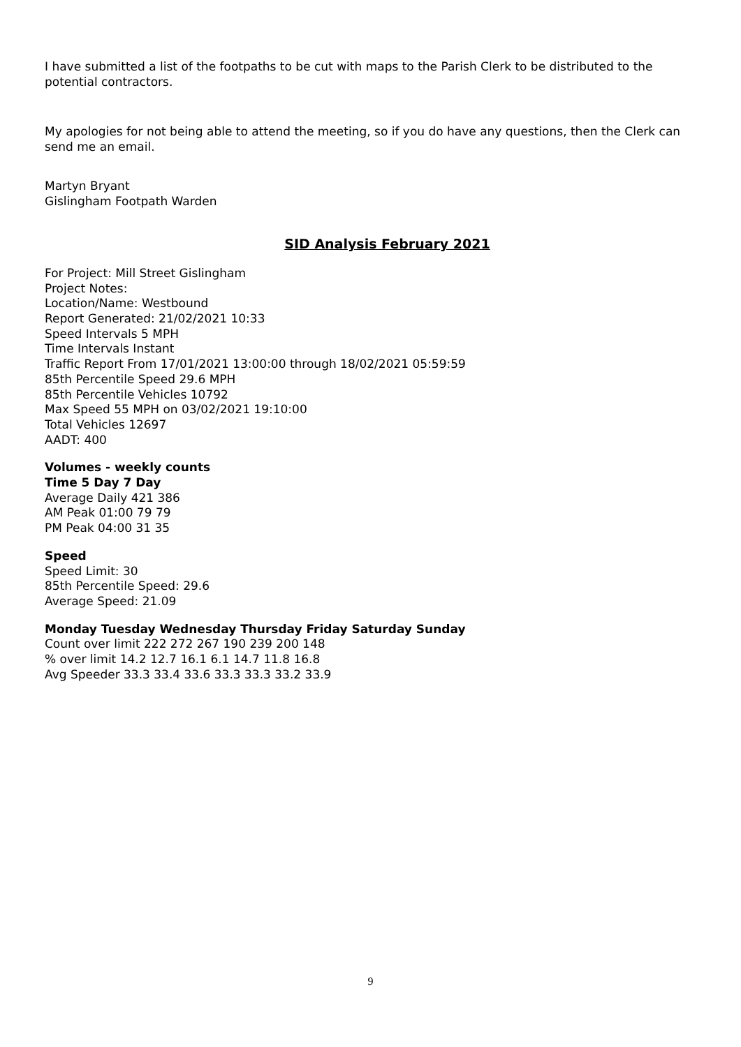I have submitted a list of the footpaths to be cut with maps to the Parish Clerk to be distributed to the potential contractors.
My apologies for not being able to attend the meeting, so if you do have any questions, then the Clerk can send me an email.
Martyn Bryant
Gislingham Footpath Warden
SID Analysis February 2021
For Project: Mill Street Gislingham
Project Notes:
Location/Name: Westbound
Report Generated: 21/02/2021 10:33
Speed Intervals 5 MPH
Time Intervals Instant
Traffic Report From 17/01/2021 13:00:00 through 18/02/2021 05:59:59
85th Percentile Speed 29.6 MPH
85th Percentile Vehicles 10792
Max Speed 55 MPH on 03/02/2021 19:10:00
Total Vehicles 12697
AADT: 400
Volumes - weekly counts
Time 5 Day 7 Day
Average Daily 421 386
AM Peak 01:00 79 79
PM Peak 04:00 31 35
Speed
Speed Limit: 30
85th Percentile Speed: 29.6
Average Speed: 21.09
Monday Tuesday Wednesday Thursday Friday Saturday Sunday
Count over limit 222 272 267 190 239 200 148
% over limit 14.2 12.7 16.1 6.1 14.7 11.8 16.8
Avg Speeder 33.3 33.4 33.6 33.3 33.3 33.2 33.9
9